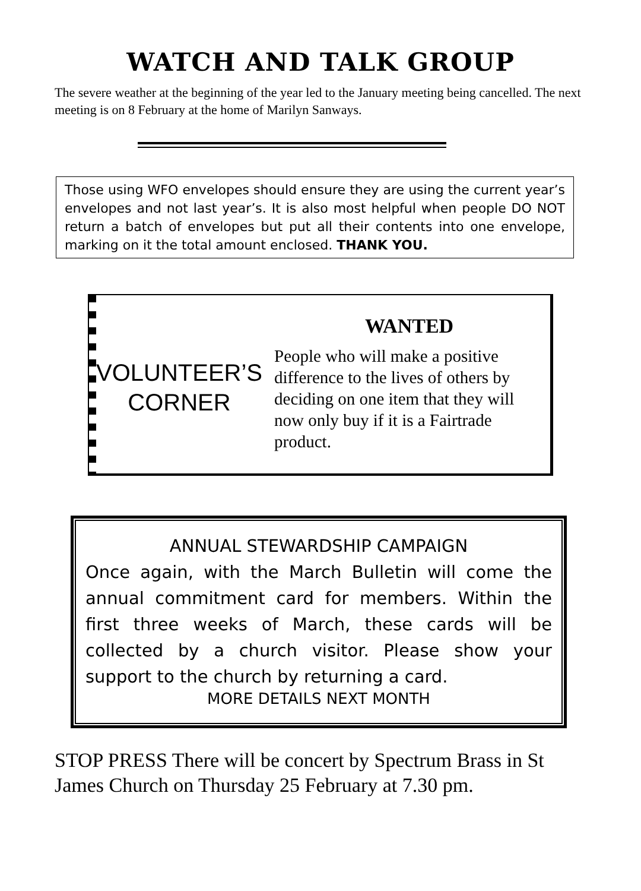WATCH AND TALK GROUP
The severe weather at the beginning of the year led to the January meeting being cancelled. The next meeting is on 8 February at the home of Marilyn Sanways.
Those using WFO envelopes should ensure they are using the current year’s envelopes and not last year’s. It is also most helpful when people DO NOT return a batch of envelopes but put all their contents into one envelope, marking on it the total amount enclosed. THANK YOU.
VOLUNTEER’S CORNER
WANTED
People who will make a positive difference to the lives of others by deciding on one item that they will now only buy if it is a Fairtrade product.
ANNUAL STEWARDSHIP CAMPAIGN
Once again, with the March Bulletin will come the annual commitment card for members. Within the first three weeks of March, these cards will be collected by a church visitor. Please show your support to the church by returning a card.
MORE DETAILS NEXT MONTH
STOP PRESS There will be concert by Spectrum Brass in St James Church on Thursday 25 February at 7.30 pm.